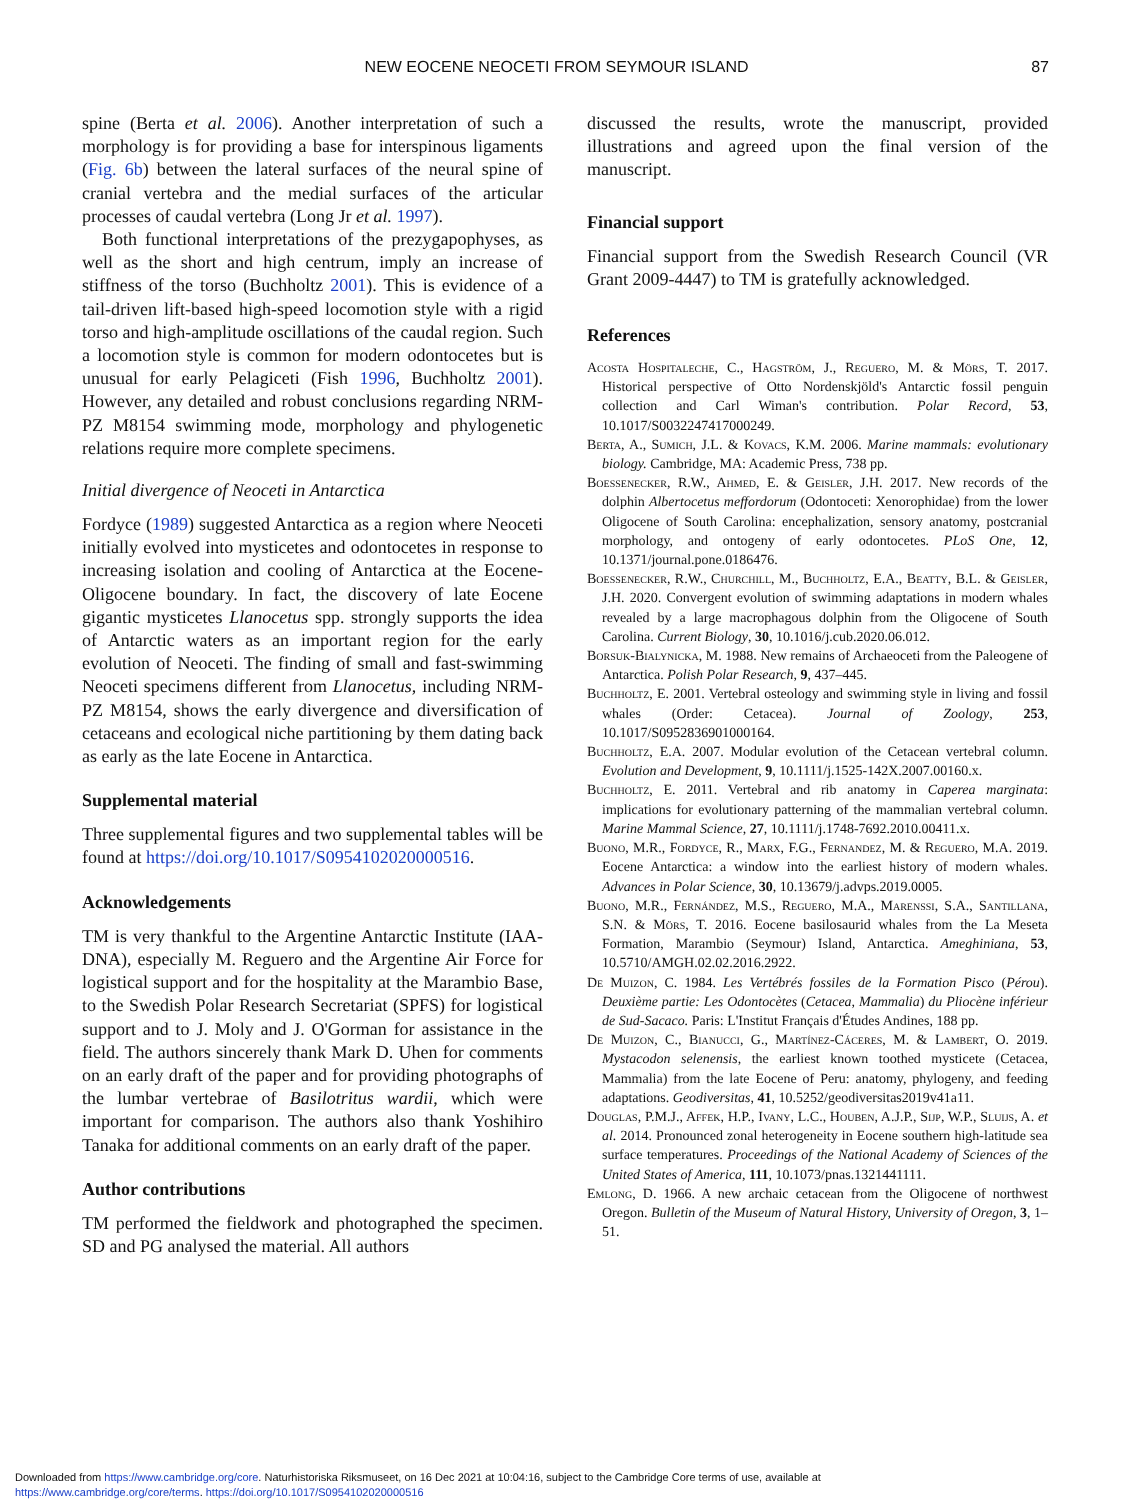NEW EOCENE NEOCETI FROM SEYMOUR ISLAND 87
spine (Berta et al. 2006). Another interpretation of such a morphology is for providing a base for interspinous ligaments (Fig. 6b) between the lateral surfaces of the neural spine of cranial vertebra and the medial surfaces of the articular processes of caudal vertebra (Long Jr et al. 1997).
Both functional interpretations of the prezygapophyses, as well as the short and high centrum, imply an increase of stiffness of the torso (Buchholtz 2001). This is evidence of a tail-driven lift-based high-speed locomotion style with a rigid torso and high-amplitude oscillations of the caudal region. Such a locomotion style is common for modern odontocetes but is unusual for early Pelagiceti (Fish 1996, Buchholtz 2001). However, any detailed and robust conclusions regarding NRM-PZ M8154 swimming mode, morphology and phylogenetic relations require more complete specimens.
Initial divergence of Neoceti in Antarctica
Fordyce (1989) suggested Antarctica as a region where Neoceti initially evolved into mysticetes and odontocetes in response to increasing isolation and cooling of Antarctica at the Eocene-Oligocene boundary. In fact, the discovery of late Eocene gigantic mysticetes Llanocetus spp. strongly supports the idea of Antarctic waters as an important region for the early evolution of Neoceti. The finding of small and fast-swimming Neoceti specimens different from Llanocetus, including NRM-PZ M8154, shows the early divergence and diversification of cetaceans and ecological niche partitioning by them dating back as early as the late Eocene in Antarctica.
Supplemental material
Three supplemental figures and two supplemental tables will be found at https://doi.org/10.1017/S0954102020000516.
Acknowledgements
TM is very thankful to the Argentine Antarctic Institute (IAA-DNA), especially M. Reguero and the Argentine Air Force for logistical support and for the hospitality at the Marambio Base, to the Swedish Polar Research Secretariat (SPFS) for logistical support and to J. Moly and J. O'Gorman for assistance in the field. The authors sincerely thank Mark D. Uhen for comments on an early draft of the paper and for providing photographs of the lumbar vertebrae of Basilotritus wardii, which were important for comparison. The authors also thank Yoshihiro Tanaka for additional comments on an early draft of the paper.
Author contributions
TM performed the fieldwork and photographed the specimen. SD and PG analysed the material. All authors
discussed the results, wrote the manuscript, provided illustrations and agreed upon the final version of the manuscript.
Financial support
Financial support from the Swedish Research Council (VR Grant 2009-4447) to TM is gratefully acknowledged.
References
Acosta Hospitaleche, C., Hagström, J., Reguero, M. & Mörs, T. 2017. Historical perspective of Otto Nordenskjöld's Antarctic fossil penguin collection and Carl Wiman's contribution. Polar Record, 53, 10.1017/S0032247417000249.
Berta, A., Sumich, J.L. & Kovacs, K.M. 2006. Marine mammals: evolutionary biology. Cambridge, MA: Academic Press, 738 pp.
Boessenecker, R.W., Ahmed, E. & Geisler, J.H. 2017. New records of the dolphin Albertocetus meffordorum (Odontoceti: Xenorophidae) from the lower Oligocene of South Carolina: encephalization, sensory anatomy, postcranial morphology, and ontogeny of early odontocetes. PLoS One, 12, 10.1371/journal.pone.0186476.
Boessenecker, R.W., Churchill, M., Buchholtz, E.A., Beatty, B.L. & Geisler, J.H. 2020. Convergent evolution of swimming adaptations in modern whales revealed by a large macrophagous dolphin from the Oligocene of South Carolina. Current Biology, 30, 10.1016/j.cub.2020.06.012.
Borsuk-Bialynicka, M. 1988. New remains of Archaeoceti from the Paleogene of Antarctica. Polish Polar Research, 9, 437–445.
Buchholtz, E. 2001. Vertebral osteology and swimming style in living and fossil whales (Order: Cetacea). Journal of Zoology, 253, 10.1017/S0952836901000164.
Buchholtz, E.A. 2007. Modular evolution of the Cetacean vertebral column. Evolution and Development, 9, 10.1111/j.1525-142X.2007.00160.x.
Buchholtz, E. 2011. Vertebral and rib anatomy in Caperea marginata: implications for evolutionary patterning of the mammalian vertebral column. Marine Mammal Science, 27, 10.1111/j.1748-7692.2010.00411.x.
Buono, M.R., Fordyce, R., Marx, F.G., Fernandez, M. & Reguero, M.A. 2019. Eocene Antarctica: a window into the earliest history of modern whales. Advances in Polar Science, 30, 10.13679/j.advps.2019.0005.
Buono, M.R., Fernández, M.S., Reguero, M.A., Marenssi, S.A., Santillana, S.N. & Mörs, T. 2016. Eocene basilosaurid whales from the La Meseta Formation, Marambio (Seymour) Island, Antarctica. Ameghiniana, 53, 10.5710/AMGH.02.02.2016.2922.
De Muizon, C. 1984. Les Vertébrés fossiles de la Formation Pisco (Pérou). Deuxième partie: Les Odontocètes (Cetacea, Mammalia) du Pliocène inférieur de Sud-Sacaco. Paris: L'Institut Français d'Études Andines, 188 pp.
De Muizon, C., Bianucci, G., Martínez-Cáceres, M. & Lambert, O. 2019. Mystacodon selenensis, the earliest known toothed mysticete (Cetacea, Mammalia) from the late Eocene of Peru: anatomy, phylogeny, and feeding adaptations. Geodiversitas, 41, 10.5252/geodiversitas2019v41a11.
Douglas, P.M.J., Affek, H.P., Ivany, L.C., Houben, A.J.P., Sijp, W.P., Sluijs, A. et al. 2014. Pronounced zonal heterogeneity in Eocene southern high-latitude sea surface temperatures. Proceedings of the National Academy of Sciences of the United States of America, 111, 10.1073/pnas.1321441111.
Emlong, D. 1966. A new archaic cetacean from the Oligocene of northwest Oregon. Bulletin of the Museum of Natural History, University of Oregon, 3, 1–51.
Downloaded from https://www.cambridge.org/core. Naturhistoriska Riksmuseet, on 16 Dec 2021 at 10:04:16, subject to the Cambridge Core terms of use, available at
https://www.cambridge.org/core/terms. https://doi.org/10.1017/S0954102020000516